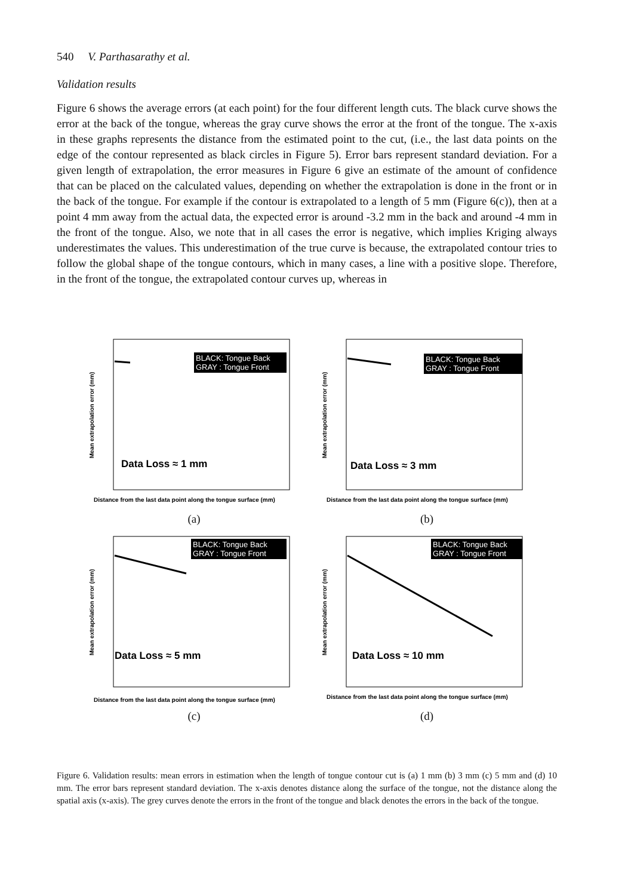540 V. Parthasarathy et al.
Validation results
Figure 6 shows the average errors (at each point) for the four different length cuts. The black curve shows the error at the back of the tongue, whereas the gray curve shows the error at the front of the tongue. The x-axis in these graphs represents the distance from the estimated point to the cut, (i.e., the last data points on the edge of the contour represented as black circles in Figure 5). Error bars represent standard deviation. For a given length of extrapolation, the error measures in Figure 6 give an estimate of the amount of confidence that can be placed on the calculated values, depending on whether the extrapolation is done in the front or in the back of the tongue. For example if the contour is extrapolated to a length of 5 mm (Figure 6(c)), then at a point 4 mm away from the actual data, the expected error is around -3.2 mm in the back and around -4 mm in the front of the tongue. Also, we note that in all cases the error is negative, which implies Kriging always underestimates the values. This underestimation of the true curve is because, the extrapolated contour tries to follow the global shape of the tongue contours, which in many cases, a line with a positive slope. Therefore, in the front of the tongue, the extrapolated contour curves up, whereas in
BLACK: Tongue Back
GRAY : Tongue Front
Data Loss ≈ 1 mm
Distance from the last data point along the tongue surface (mm)
Mean extrapolation error (mm)
(a)
BLACK: Tongue Back
GRAY : Tongue Front
Data Loss ≈ 3 mm
Distance from the last data point along the tongue surface (mm)
Mean extrapolation error (mm)
(b)
BLACK: Tongue Back
GRAY : Tongue Front
Data Loss ≈ 5 mm
Distance from the last data point along the tongue surface (mm)
Mean extrapolation error (mm)
(c)
BLACK: Tongue Back
GRAY : Tongue Front
Data Loss ≈ 10 mm
Distance from the last data point along the tongue surface (mm)
Mean extrapolation error (mm)
(d)
Figure 6. Validation results: mean errors in estimation when the length of tongue contour cut is (a) 1 mm (b) 3 mm (c) 5 mm and (d) 10 mm. The error bars represent standard deviation. The x-axis denotes distance along the surface of the tongue, not the distance along the spatial axis (x-axis). The grey curves denote the errors in the front of the tongue and black denotes the errors in the back of the tongue.